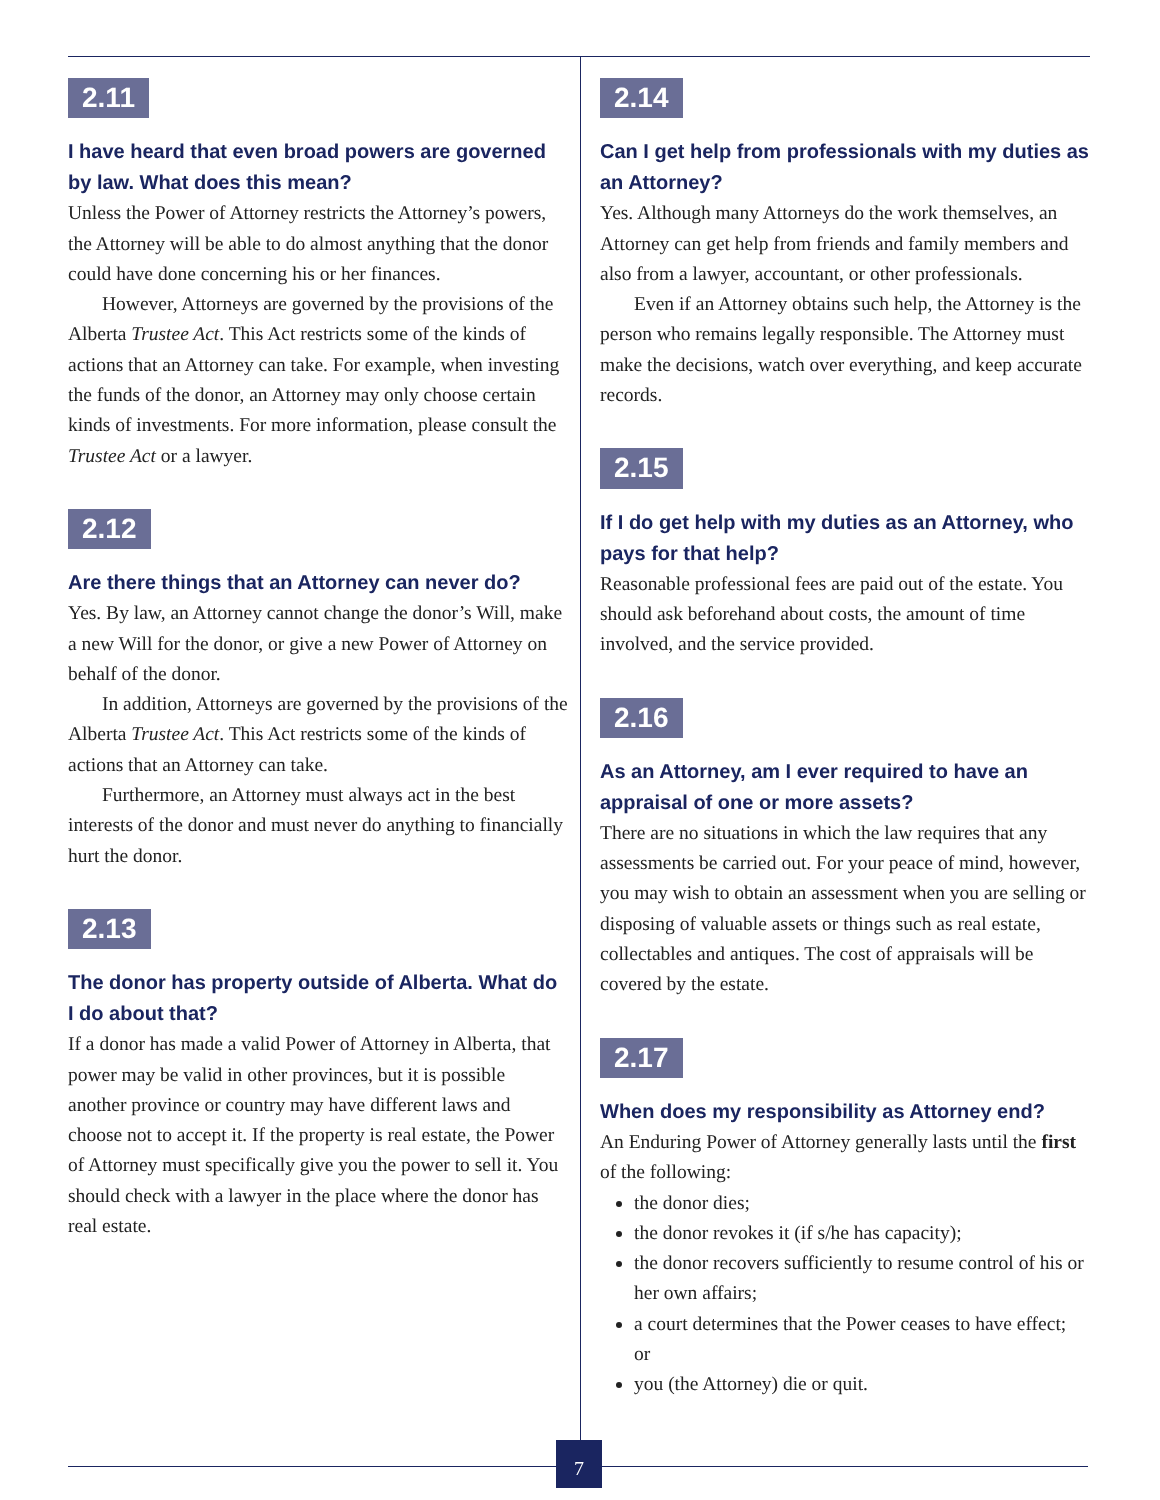2.11
I have heard that even broad powers are governed by law. What does this mean?
Unless the Power of Attorney restricts the Attorney’s powers, the Attorney will be able to do almost anything that the donor could have done concerning his or her finances.
However, Attorneys are governed by the provisions of the Alberta Trustee Act. This Act restricts some of the kinds of actions that an Attorney can take. For example, when investing the funds of the donor, an Attorney may only choose certain kinds of investments. For more information, please consult the Trustee Act or a lawyer.
2.12
Are there things that an Attorney can never do?
Yes. By law, an Attorney cannot change the donor’s Will, make a new Will for the donor, or give a new Power of Attorney on behalf of the donor.
In addition, Attorneys are governed by the provisions of the Alberta Trustee Act. This Act restricts some of the kinds of actions that an Attorney can take.
Furthermore, an Attorney must always act in the best interests of the donor and must never do anything to financially hurt the donor.
2.13
The donor has property outside of Alberta. What do I do about that?
If a donor has made a valid Power of Attorney in Alberta, that power may be valid in other provinces, but it is possible another province or country may have different laws and choose not to accept it. If the property is real estate, the Power of Attorney must specifically give you the power to sell it. You should check with a lawyer in the place where the donor has real estate.
2.14
Can I get help from professionals with my duties as an Attorney?
Yes. Although many Attorneys do the work themselves, an Attorney can get help from friends and family members and also from a lawyer, accountant, or other professionals.
Even if an Attorney obtains such help, the Attorney is the person who remains legally responsible. The Attorney must make the decisions, watch over everything, and keep accurate records.
2.15
If I do get help with my duties as an Attorney, who pays for that help?
Reasonable professional fees are paid out of the estate. You should ask beforehand about costs, the amount of time involved, and the service provided.
2.16
As an Attorney, am I ever required to have an appraisal of one or more assets?
There are no situations in which the law requires that any assessments be carried out. For your peace of mind, however, you may wish to obtain an assessment when you are selling or disposing of valuable assets or things such as real estate, collectables and antiques. The cost of appraisals will be covered by the estate.
2.17
When does my responsibility as Attorney end?
An Enduring Power of Attorney generally lasts until the first of the following:
the donor dies;
the donor revokes it (if s/he has capacity);
the donor recovers sufficiently to resume control of his or her own affairs;
a court determines that the Power ceases to have effect;
or
you (the Attorney) die or quit.
7